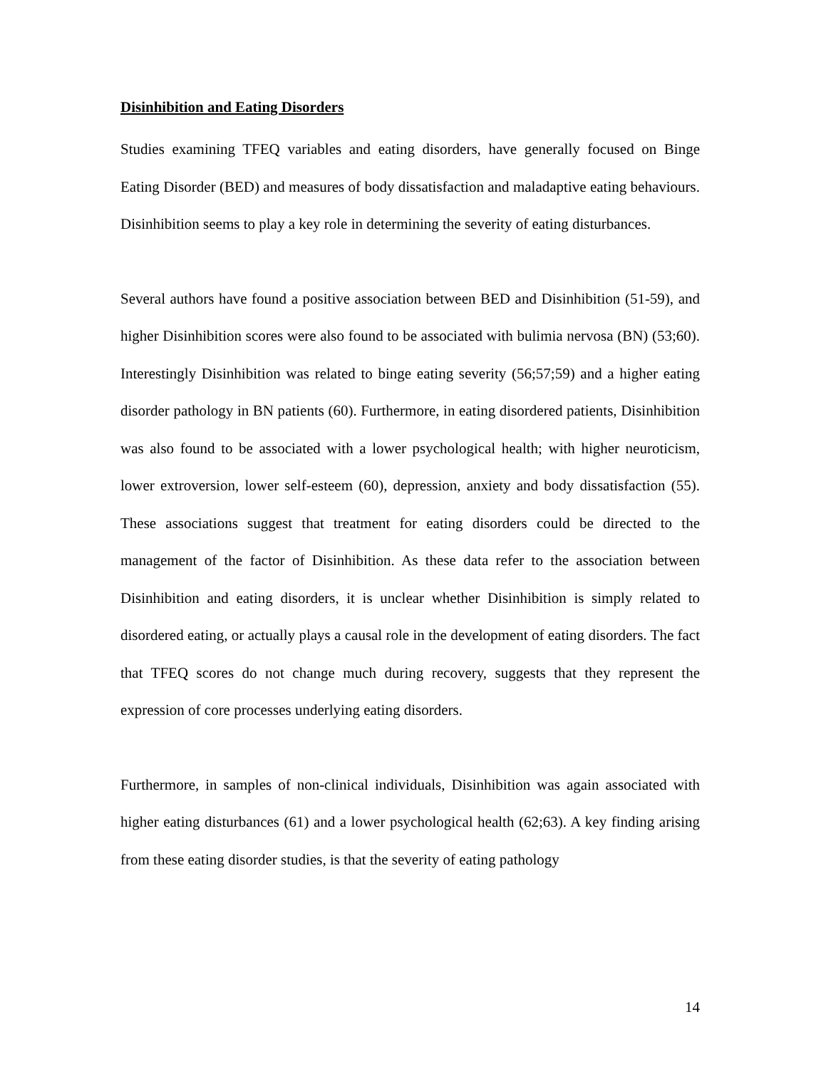Disinhibition and Eating Disorders
Studies examining TFEQ variables and eating disorders, have generally focused on Binge Eating Disorder (BED) and measures of body dissatisfaction and maladaptive eating behaviours. Disinhibition seems to play a key role in determining the severity of eating disturbances.
Several authors have found a positive association between BED and Disinhibition (51-59), and higher Disinhibition scores were also found to be associated with bulimia nervosa (BN) (53;60). Interestingly Disinhibition was related to binge eating severity (56;57;59) and a higher eating disorder pathology in BN patients (60). Furthermore, in eating disordered patients, Disinhibition was also found to be associated with a lower psychological health; with higher neuroticism, lower extroversion, lower self-esteem (60), depression, anxiety and body dissatisfaction (55). These associations suggest that treatment for eating disorders could be directed to the management of the factor of Disinhibition. As these data refer to the association between Disinhibition and eating disorders, it is unclear whether Disinhibition is simply related to disordered eating, or actually plays a causal role in the development of eating disorders. The fact that TFEQ scores do not change much during recovery, suggests that they represent the expression of core processes underlying eating disorders.
Furthermore, in samples of non-clinical individuals, Disinhibition was again associated with higher eating disturbances (61) and a lower psychological health (62;63). A key finding arising from these eating disorder studies, is that the severity of eating pathology
14